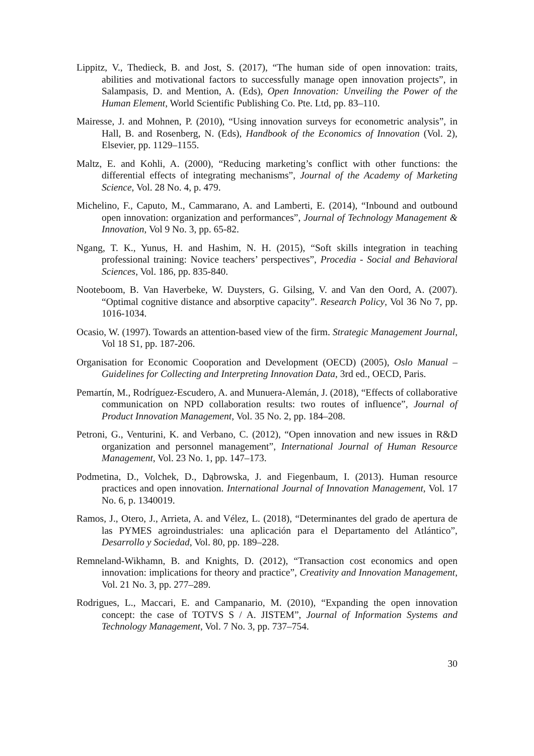Lippitz, V., Thedieck, B. and Jost, S. (2017), “The human side of open innovation: traits, abilities and motivational factors to successfully manage open innovation projects”, in Salampasis, D. and Mention, A. (Eds), Open Innovation: Unveiling the Power of the Human Element, World Scientific Publishing Co. Pte. Ltd, pp. 83–110.
Mairesse, J. and Mohnen, P. (2010), “Using innovation surveys for econometric analysis”, in Hall, B. and Rosenberg, N. (Eds), Handbook of the Economics of Innovation (Vol. 2), Elsevier, pp. 1129–1155.
Maltz, E. and Kohli, A. (2000), “Reducing marketing’s conflict with other functions: the differential effects of integrating mechanisms”, Journal of the Academy of Marketing Science, Vol. 28 No. 4, p. 479.
Michelino, F., Caputo, M., Cammarano, A. and Lamberti, E. (2014), “Inbound and outbound open innovation: organization and performances”, Journal of Technology Management & Innovation, Vol 9 No. 3, pp. 65-82.
Ngang, T. K., Yunus, H. and Hashim, N. H. (2015), “Soft skills integration in teaching professional training: Novice teachers’ perspectives”, Procedia - Social and Behavioral Sciences, Vol. 186, pp. 835-840.
Nooteboom, B. Van Haverbeke, W. Duysters, G. Gilsing, V. and Van den Oord, A. (2007). “Optimal cognitive distance and absorptive capacity”. Research Policy, Vol 36 No 7, pp. 1016-1034.
Ocasio, W. (1997). Towards an attention-based view of the firm. Strategic Management Journal, Vol 18 S1, pp. 187-206.
Organisation for Economic Cooporation and Development (OECD) (2005), Oslo Manual – Guidelines for Collecting and Interpreting Innovation Data, 3rd ed., OECD, Paris.
Pemartín, M., Rodríguez-Escudero, A. and Munuera-Alemán, J. (2018), “Effects of collaborative communication on NPD collaboration results: two routes of influence”, Journal of Product Innovation Management, Vol. 35 No. 2, pp. 184–208.
Petroni, G., Venturini, K. and Verbano, C. (2012), “Open innovation and new issues in R&D organization and personnel management”, International Journal of Human Resource Management, Vol. 23 No. 1, pp. 147–173.
Podmetina, D., Volchek, D., Dąbrowska, J. and Fiegenbaum, I. (2013). Human resource practices and open innovation. International Journal of Innovation Management, Vol. 17 No. 6, p. 1340019.
Ramos, J., Otero, J., Arrieta, A. and Vélez, L. (2018), “Determinantes del grado de apertura de las PYMES agroindustriales: una aplicación para el Departamento del Atlántico”, Desarrollo y Sociedad, Vol. 80, pp. 189–228.
Remneland-Wikhamn, B. and Knights, D. (2012), “Transaction cost economics and open innovation: implications for theory and practice”, Creativity and Innovation Management, Vol. 21 No. 3, pp. 277–289.
Rodrigues, L., Maccari, E. and Campanario, M. (2010), “Expanding the open innovation concept: the case of TOTVS S / A. JISTEM”, Journal of Information Systems and Technology Management, Vol. 7 No. 3, pp. 737–754.
30